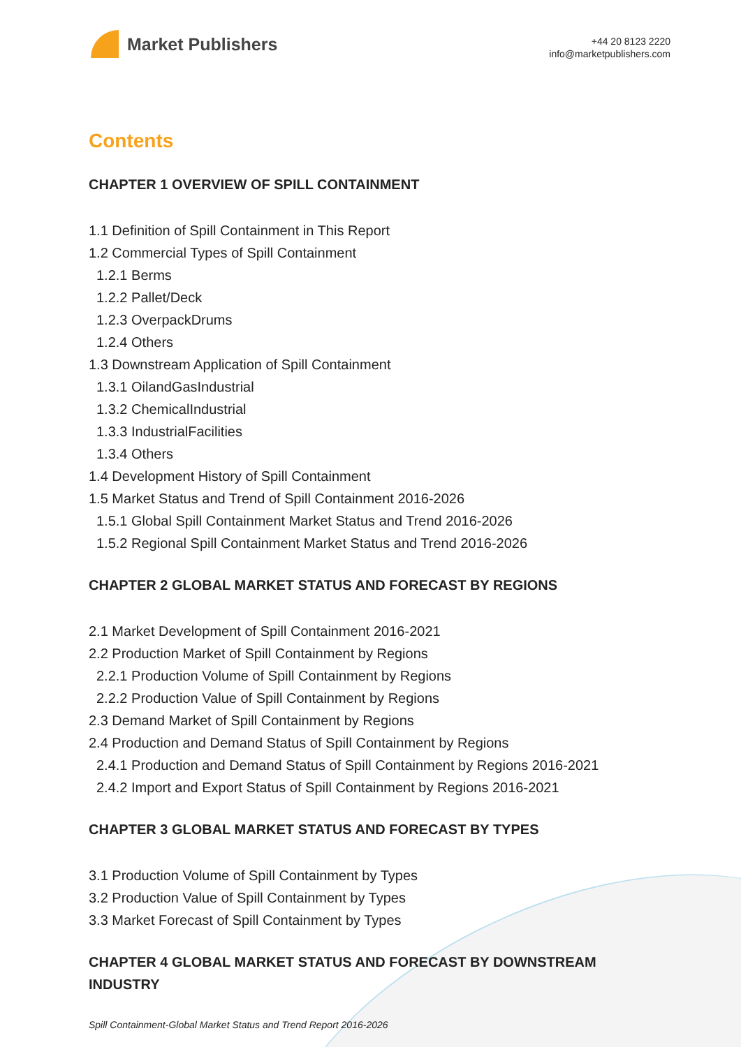Market Publishers
+44 20 8123 2220
info@marketpublishers.com
Contents
CHAPTER 1 OVERVIEW OF SPILL CONTAINMENT
1.1 Definition of Spill Containment in This Report
1.2 Commercial Types of Spill Containment
1.2.1 Berms
1.2.2 Pallet/Deck
1.2.3 OverpackDrums
1.2.4 Others
1.3 Downstream Application of Spill Containment
1.3.1 OilandGasIndustrial
1.3.2 ChemicalIndustrial
1.3.3 IndustrialFacilities
1.3.4 Others
1.4 Development History of Spill Containment
1.5 Market Status and Trend of Spill Containment 2016-2026
1.5.1 Global Spill Containment Market Status and Trend 2016-2026
1.5.2 Regional Spill Containment Market Status and Trend 2016-2026
CHAPTER 2 GLOBAL MARKET STATUS AND FORECAST BY REGIONS
2.1 Market Development of Spill Containment 2016-2021
2.2 Production Market of Spill Containment by Regions
2.2.1 Production Volume of Spill Containment by Regions
2.2.2 Production Value of Spill Containment by Regions
2.3 Demand Market of Spill Containment by Regions
2.4 Production and Demand Status of Spill Containment by Regions
2.4.1 Production and Demand Status of Spill Containment by Regions 2016-2021
2.4.2 Import and Export Status of Spill Containment by Regions 2016-2021
CHAPTER 3 GLOBAL MARKET STATUS AND FORECAST BY TYPES
3.1 Production Volume of Spill Containment by Types
3.2 Production Value of Spill Containment by Types
3.3 Market Forecast of Spill Containment by Types
CHAPTER 4 GLOBAL MARKET STATUS AND FORECAST BY DOWNSTREAM INDUSTRY
Spill Containment-Global Market Status and Trend Report 2016-2026